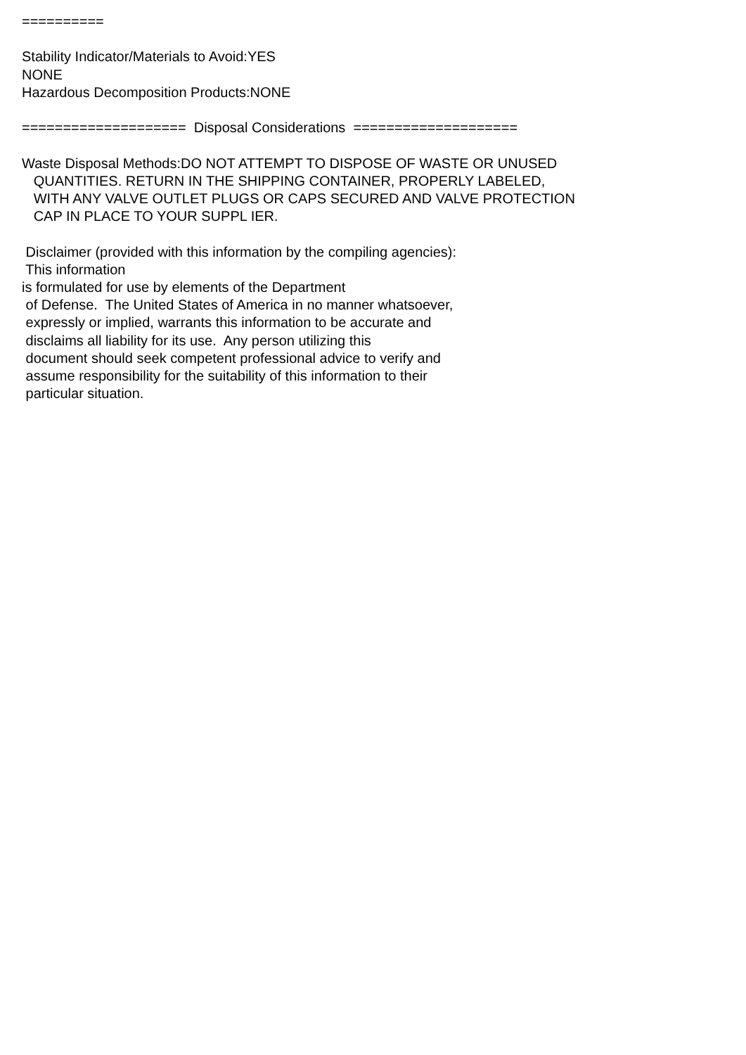==========

Stability Indicator/Materials to Avoid:YES
NONE
Hazardous Decomposition Products:NONE

====================  Disposal Considerations  ====================

Waste Disposal Methods:DO NOT ATTEMPT TO DISPOSE OF WASTE OR UNUSED
   QUANTITIES. RETURN IN THE SHIPPING CONTAINER, PROPERLY LABELED,
   WITH ANY VALVE OUTLET PLUGS OR CAPS SECURED AND VALVE PROTECTION
   CAP IN PLACE TO YOUR SUPPL IER.

 Disclaimer (provided with this information by the compiling agencies):
 This information
is formulated for use by elements of the Department
 of Defense.  The United States of America in no manner whatsoever,
 expressly or implied, warrants this information to be accurate and
 disclaims all liability for its use.  Any person utilizing this
 document should seek competent professional advice to verify and
 assume responsibility for the suitability of this information to their
 particular situation.